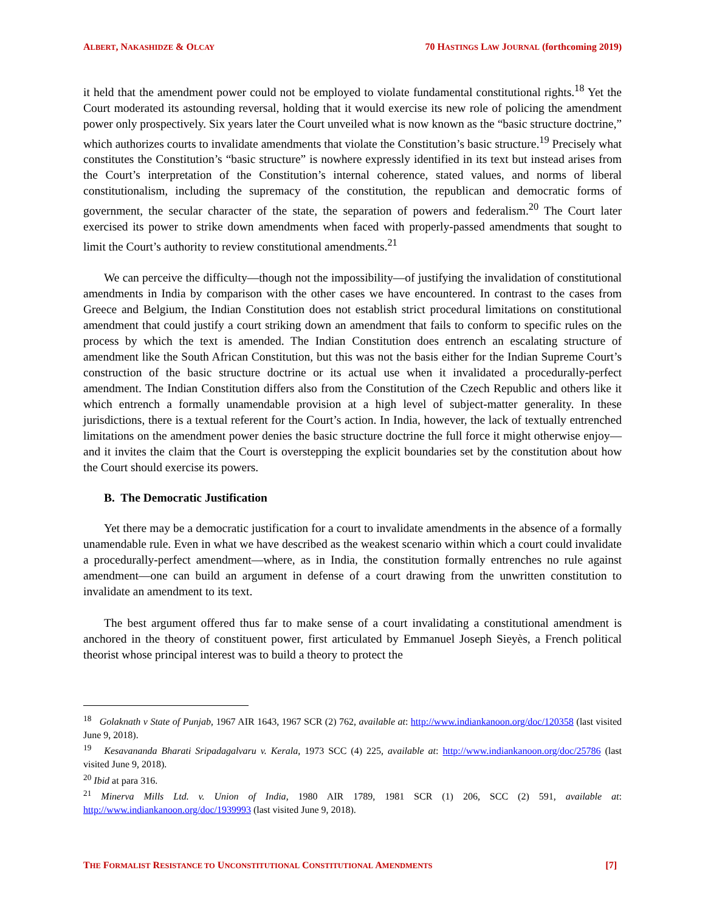ALBERT, NAKASHIDZE & OLCAY 70 HASTINGS LAW JOURNAL (forthcoming 2019)
it held that the amendment power could not be employed to violate fundamental constitutional rights.<sup>18</sup> Yet the Court moderated its astounding reversal, holding that it would exercise its new role of policing the amendment power only prospectively. Six years later the Court unveiled what is now known as the “basic structure doctrine,” which authorizes courts to invalidate amendments that violate the Constitution’s basic structure.<sup>19</sup> Precisely what constitutes the Constitution’s “basic structure” is nowhere expressly identified in its text but instead arises from the Court’s interpretation of the Constitution’s internal coherence, stated values, and norms of liberal constitutionalism, including the supremacy of the constitution, the republican and democratic forms of government, the secular character of the state, the separation of powers and federalism.<sup>20</sup> The Court later exercised its power to strike down amendments when faced with properly-passed amendments that sought to limit the Court’s authority to review constitutional amendments.<sup>21</sup>
We can perceive the difficulty—though not the impossibility—of justifying the invalidation of constitutional amendments in India by comparison with the other cases we have encountered. In contrast to the cases from Greece and Belgium, the Indian Constitution does not establish strict procedural limitations on constitutional amendment that could justify a court striking down an amendment that fails to conform to specific rules on the process by which the text is amended. The Indian Constitution does entrench an escalating structure of amendment like the South African Constitution, but this was not the basis either for the Indian Supreme Court’s construction of the basic structure doctrine or its actual use when it invalidated a procedurally-perfect amendment. The Indian Constitution differs also from the Constitution of the Czech Republic and others like it which entrench a formally unamendable provision at a high level of subject-matter generality. In these jurisdictions, there is a textual referent for the Court’s action. In India, however, the lack of textually entrenched limitations on the amendment power denies the basic structure doctrine the full force it might otherwise enjoy—and it invites the claim that the Court is overstepping the explicit boundaries set by the constitution about how the Court should exercise its powers.
B. The Democratic Justification
Yet there may be a democratic justification for a court to invalidate amendments in the absence of a formally unamendable rule. Even in what we have described as the weakest scenario within which a court could invalidate a procedurally-perfect amendment—where, as in India, the constitution formally entrenches no rule against amendment—one can build an argument in defense of a court drawing from the unwritten constitution to invalidate an amendment to its text.
The best argument offered thus far to make sense of a court invalidating a constitutional amendment is anchored in the theory of constituent power, first articulated by Emmanuel Joseph Sieyès, a French political theorist whose principal interest was to build a theory to protect the
<sup>18</sup> Golaknath v State of Punjab, 1967 AIR 1643, 1967 SCR (2) 762, available at: http://www.indiankanoon.org/doc/120358 (last visited June 9, 2018).
<sup>19</sup> Kesavananda Bharati Sripadagalvaru v. Kerala, 1973 SCC (4) 225, available at: http://www.indiankanoon.org/doc/25786 (last visited June 9, 2018).
<sup>20</sup> Ibid at para 316.
<sup>21</sup> Minerva Mills Ltd. v. Union of India, 1980 AIR 1789, 1981 SCR (1) 206, SCC (2) 591, available at: http://www.indiankanoon.org/doc/1939993 (last visited June 9, 2018).
THE FORMALIST RESISTANCE TO UNCONSTITUTIONAL CONSTITUTIONAL AMENDMENTS [7]